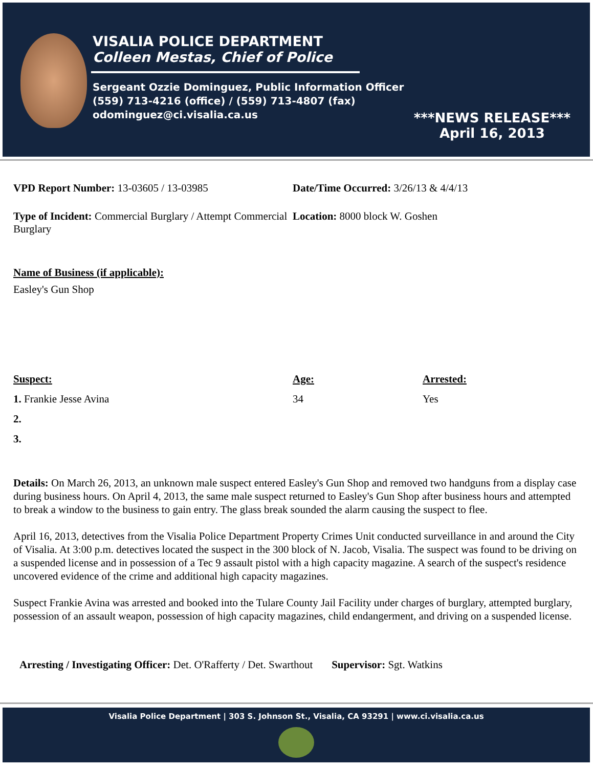VISALIA POLICE DEPARTMENT
Colleen Mestas, Chief of Police
Sergeant Ozzie Dominguez, Public Information Officer
(559) 713-4216 (office) / (559) 713-4807 (fax)
odominguez@ci.visalia.ca.us
***NEWS RELEASE***
April 16, 2013
VPD Report Number: 13-03605 / 13-03985 Date/Time Occurred: 3/26/13 & 4/4/13
Type of Incident: Commercial Burglary / Attempt Commercial Burglary
Location: 8000 block W. Goshen
Name of Business (if applicable):
Easley's Gun Shop
Suspect: Age: Arrested:
1. Frankie Jesse Avina 34 Yes
2.
3.
Details: On March 26, 2013, an unknown male suspect entered Easley's Gun Shop and removed two handguns from a display case during business hours. On April 4, 2013, the same male suspect returned to Easley's Gun Shop after business hours and attempted to break a window to the business to gain entry. The glass break sounded the alarm causing the suspect to flee.
April 16, 2013, detectives from the Visalia Police Department Property Crimes Unit conducted surveillance in and around the City of Visalia. At 3:00 p.m. detectives located the suspect in the 300 block of N. Jacob, Visalia. The suspect was found to be driving on a suspended license and in possession of a Tec 9 assault pistol with a high capacity magazine. A search of the suspect's residence uncovered evidence of the crime and additional high capacity magazines.
Suspect Frankie Avina was arrested and booked into the Tulare County Jail Facility under charges of burglary, attempted burglary, possession of an assault weapon, possession of high capacity magazines, child endangerment, and driving on a suspended license.
Arresting / Investigating Officer: Det. O'Rafferty / Det. Swarthout Supervisor: Sgt. Watkins
Visalia Police Department | 303 S. Johnson St., Visalia, CA 93291 | www.ci.visalia.ca.us